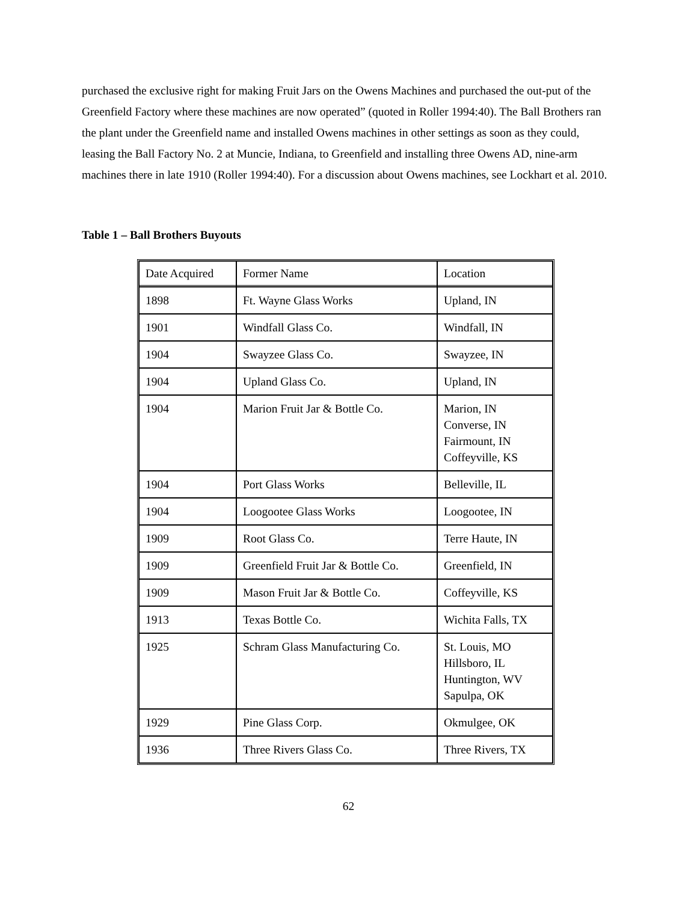purchased the exclusive right for making Fruit Jars on the Owens Machines and purchased the out-put of the Greenfield Factory where these machines are now operated” (quoted in Roller 1994:40). The Ball Brothers ran the plant under the Greenfield name and installed Owens machines in other settings as soon as they could, leasing the Ball Factory No. 2 at Muncie, Indiana, to Greenfield and installing three Owens AD, nine-arm machines there in late 1910 (Roller 1994:40). For a discussion about Owens machines, see Lockhart et al. 2010.
Table 1 – Ball Brothers Buyouts
| Date Acquired | Former Name | Location |
| 1898 | Ft. Wayne Glass Works | Upland, IN |
| 1901 | Windfall Glass Co. | Windfall, IN |
| 1904 | Swayzee Glass Co. | Swayzee, IN |
| 1904 | Upland Glass Co. | Upland, IN |
| 1904 | Marion Fruit Jar & Bottle Co. | Marion, IN Converse, IN Fairmount, IN Coffeyville, KS |
| 1904 | Port Glass Works | Belleville, IL |
| 1904 | Loogootee Glass Works | Loogootee, IN |
| 1909 | Root Glass Co. | Terre Haute, IN |
| 1909 | Greenfield Fruit Jar & Bottle Co. | Greenfield, IN |
| 1909 | Mason Fruit Jar & Bottle Co. | Coffeyville, KS |
| 1913 | Texas Bottle Co. | Wichita Falls, TX |
| 1925 | Schram Glass Manufacturing Co. | St. Louis, MO Hillsboro, IL Huntington, WV Sapulpa, OK |
| 1929 | Pine Glass Corp. | Okmulgee, OK |
| 1936 | Three Rivers Glass Co. | Three Rivers, TX |
62